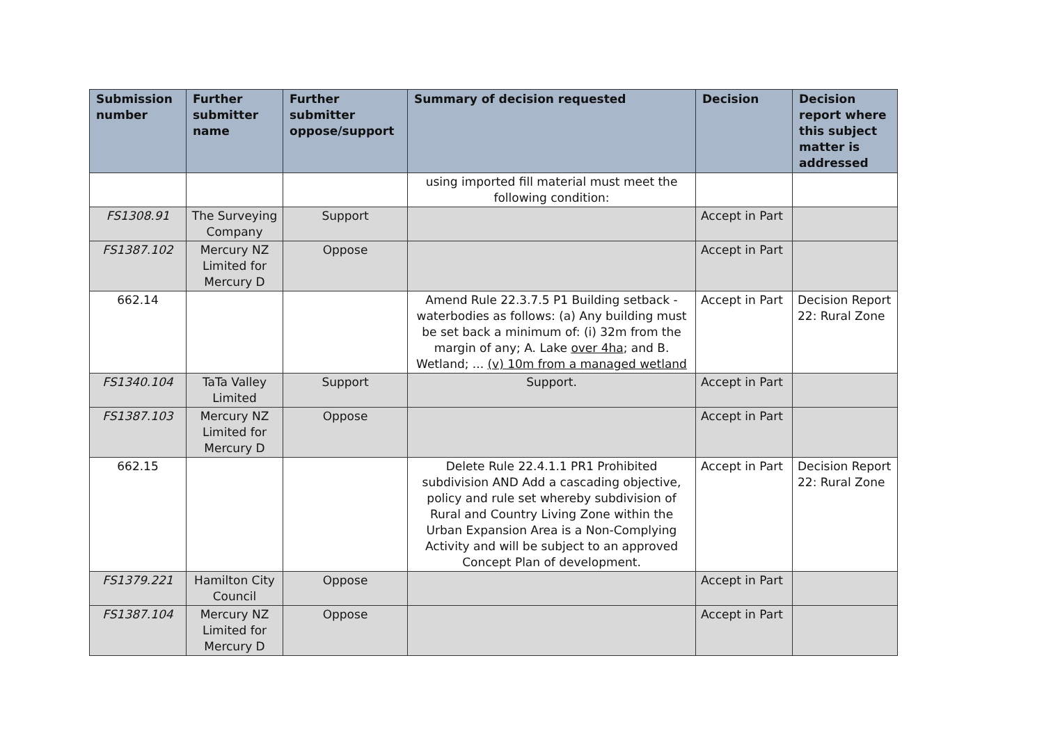| Submission number | Further submitter name | Further submitter oppose/support | Summary of decision requested | Decision | Decision report where this subject matter is addressed |
| --- | --- | --- | --- | --- | --- |
| | | | using imported fill material must meet the following condition: | | |
| FS1308.91 | The Surveying Company | Support | | Accept in Part | |
| FS1387.102 | Mercury NZ Limited for Mercury D | Oppose | | Accept in Part | |
| 662.14 | | | Amend Rule 22.3.7.5 P1 Building setback - waterbodies as follows: (a) Any building must be set back a minimum of: (i) 32m from the margin of any; A. Lake over 4ha ; and B. Wetland; ... (v) 10m from a managed wetland | Accept in Part | Decision Report 22: Rural Zone |
| FS1340.104 | TaTa Valley Limited | Support | Support. | Accept in Part | |
| FS1387.103 | Mercury NZ Limited for Mercury D | Oppose | | Accept in Part | |
| 662.15 | | | Delete Rule 22.4.1.1 PR1 Prohibited subdivision AND Add a cascading objective, policy and rule set whereby subdivision of Rural and Country Living Zone within the Urban Expansion Area is a Non-Complying Activity and will be subject to an approved Concept Plan of development. | Accept in Part | Decision Report 22: Rural Zone |
| FS1379.221 | Hamilton City Council | Oppose | | Accept in Part | |
| FS1387.104 | Mercury NZ Limited for Mercury D | Oppose | | Accept in Part | |